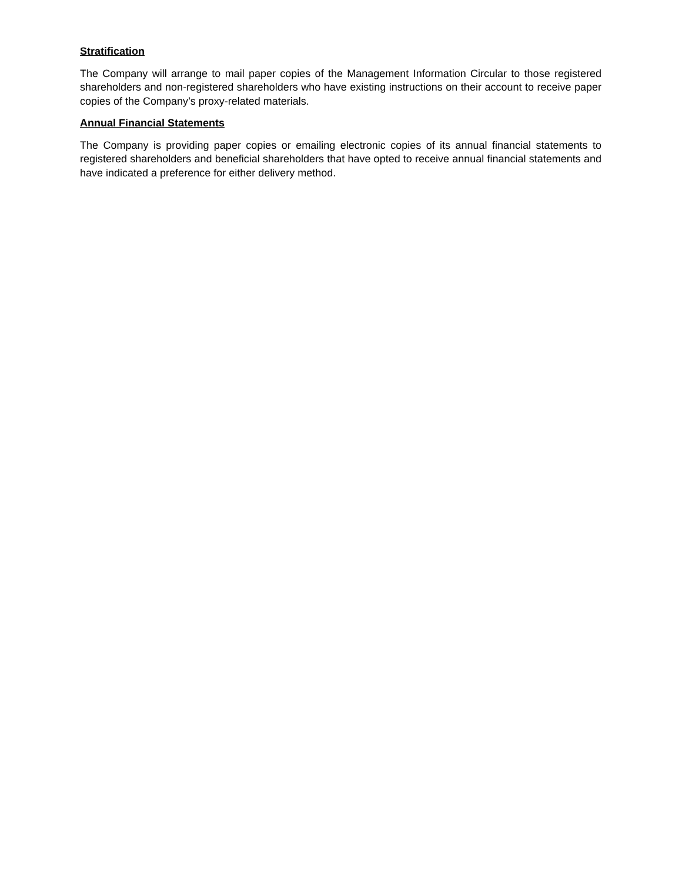Stratification
The Company will arrange to mail paper copies of the Management Information Circular to those registered shareholders and non-registered shareholders who have existing instructions on their account to receive paper copies of the Company’s proxy-related materials.
Annual Financial Statements
The Company is providing paper copies or emailing electronic copies of its annual financial statements to registered shareholders and beneficial shareholders that have opted to receive annual financial statements and have indicated a preference for either delivery method.